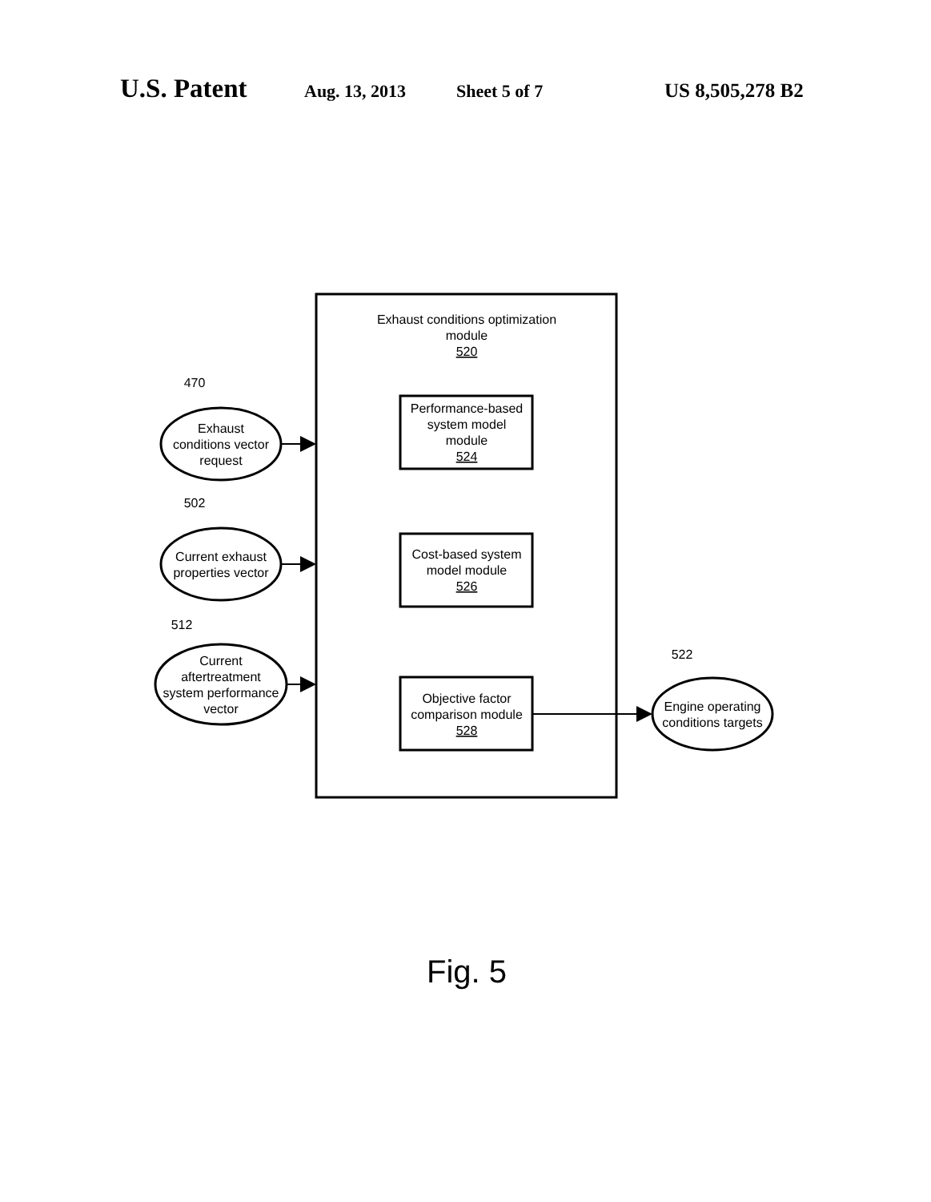U.S. Patent Aug. 13, 2013 Sheet 5 of 7 US 8,505,278 B2
Exhaust conditions optimization
module
520
Performance-based
system model
module
524
Cost-based system
model module
526
Objective factor
comparison module
528
470
Exhaust
conditions vector
request
502
Current exhaust
properties vector
512
Current
aftertreatment
system performance
vector
522
Engine operating
conditions targets
Fig. 5